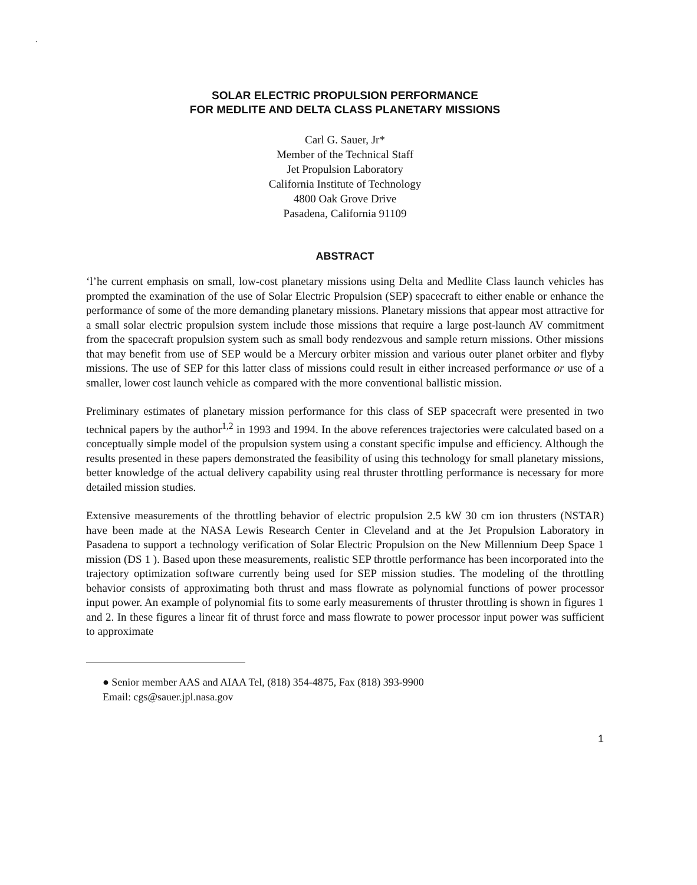.
SOLAR ELECTRIC PROPULSION PERFORMANCE
FOR MEDLITE AND DELTA CLASS PLANETARY MISSIONS
Carl G. Sauer, Jr*
Member of the Technical Staff
Jet Propulsion Laboratory
California Institute of Technology
4800 Oak Grove Drive
Pasadena, California 91109
ABSTRACT
‘l’he current emphasis on small, low-cost planetary missions using Delta and Medlite Class launch vehicles has prompted the examination of the use of Solar Electric Propulsion (SEP) spacecraft to either enable or enhance the performance of some of the more demanding planetary missions. Planetary missions that appear most attractive for a small solar electric propulsion system include those missions that require a large post-launch AV commitment from the spacecraft propulsion system such as small body rendezvous and sample return missions. Other missions that may benefit from use of SEP would be a Mercury orbiter mission and various outer planet orbiter and flyby missions. The use of SEP for this latter class of missions could result in either increased performance or use of a smaller, lower cost launch vehicle as compared with the more conventional ballistic mission.
Preliminary estimates of planetary mission performance for this class of SEP spacecraft were presented in two technical papers by the author<sup>1,2</sup> in 1993 and 1994. In the above references trajectories were calculated based on a conceptually simple model of the propulsion system using a constant specific impulse and efficiency. Although the results presented in these papers demonstrated the feasibility of using this technology for small planetary missions, better knowledge of the actual delivery capability using real thruster throttling performance is necessary for more detailed mission studies.
Extensive measurements of the throttling behavior of electric propulsion 2.5 kW 30 cm ion thrusters (NSTAR) have been made at the NASA Lewis Research Center in Cleveland and at the Jet Propulsion Laboratory in Pasadena to support a technology verification of Solar Electric Propulsion on the New Millennium Deep Space 1 mission (DS 1 ). Based upon these measurements, realistic SEP throttle performance has been incorporated into the trajectory optimization software currently being used for SEP mission studies. The modeling of the throttling behavior consists of approximating both thrust and mass flowrate as polynomial functions of power processor input power. An example of polynomial fits to some early measurements of thruster throttling is shown in figures 1 and 2. In these figures a linear fit of thrust force and mass flowrate to power processor input power was sufficient to approximate
● Senior member AAS and AIAA Tel, (818) 354-4875, Fax (818) 393-9900
Email: cgs@sauer.jpl.nasa.gov
1